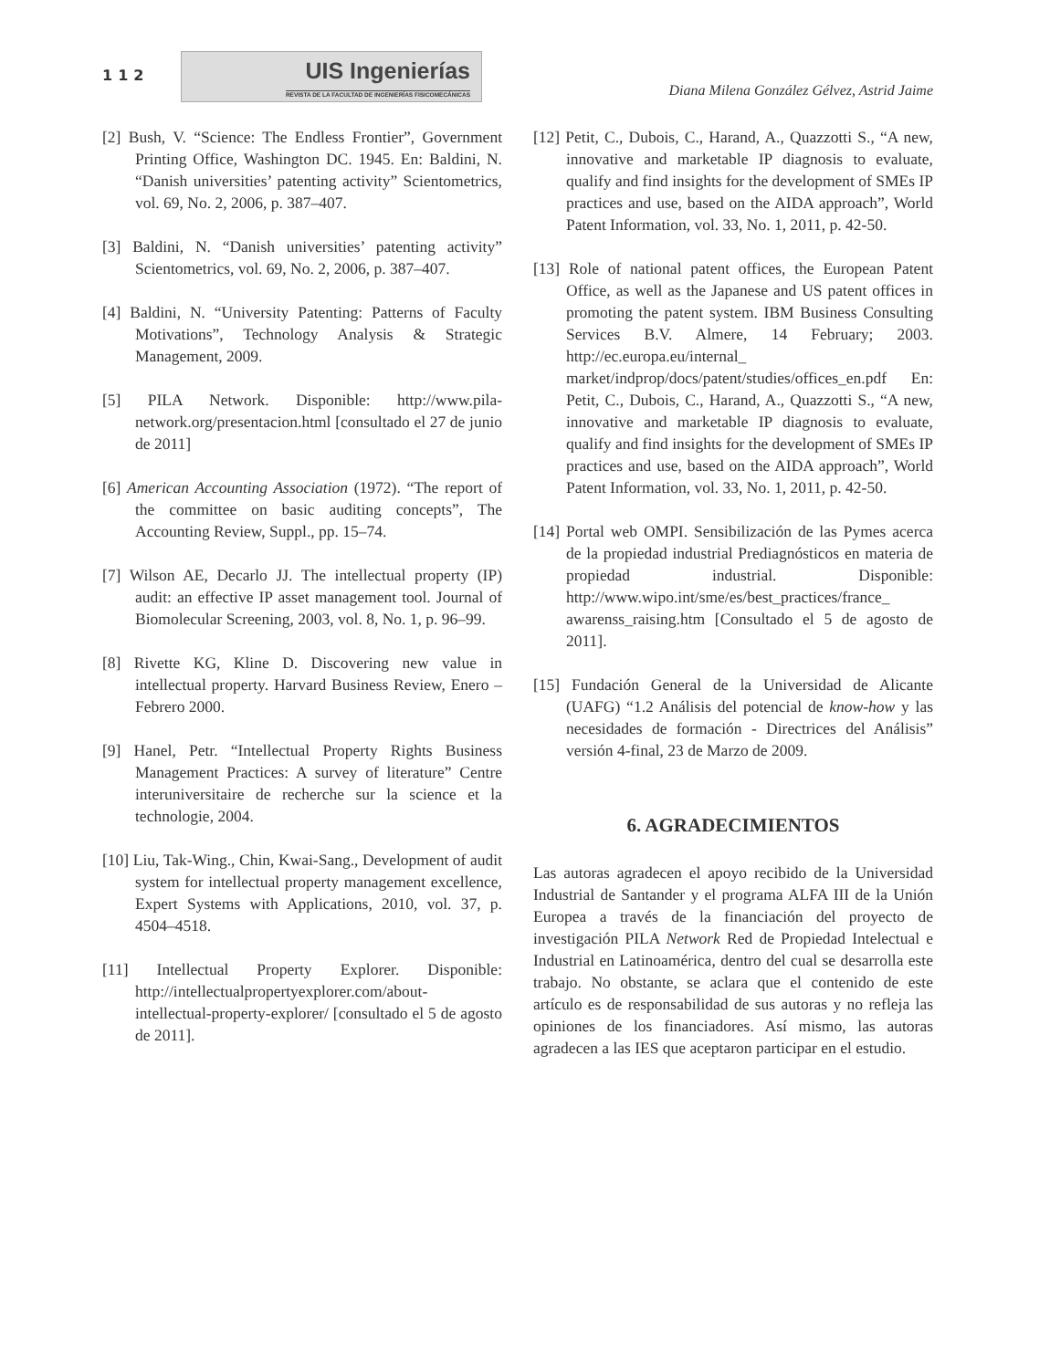112
UIS Ingenierías
REVISTA DE LA FACULTAD DE INGENIERÍAS FISICOMECÁNICAS
Diana Milena González Gélvez, Astrid Jaime
[2] Bush, V. “Science: The Endless Frontier”, Government Printing Office, Washington DC. 1945. En: Baldini, N. “Danish universities’ patenting activity” Scientometrics, vol. 69, No. 2, 2006, p. 387–407.
[3] Baldini, N. “Danish universities’ patenting activity” Scientometrics, vol. 69, No. 2, 2006, p. 387–407.
[4] Baldini, N. “University Patenting: Patterns of Faculty Motivations”, Technology Analysis & Strategic Management, 2009.
[5] PILA Network. Disponible: http://www.pila-network.org/presentacion.html [consultado el 27 de junio de 2011]
[6] American Accounting Association (1972). “The report of the committee on basic auditing concepts”, The Accounting Review, Suppl., pp. 15–74.
[7] Wilson AE, Decarlo JJ. The intellectual property (IP) audit: an effective IP asset management tool. Journal of Biomolecular Screening, 2003, vol. 8, No. 1, p. 96–99.
[8] Rivette KG, Kline D. Discovering new value in intellectual property. Harvard Business Review, Enero – Febrero 2000.
[9] Hanel, Petr. “Intellectual Property Rights Business Management Practices: A survey of literature” Centre interuniversitaire de recherche sur la science et la technologie, 2004.
[10] Liu, Tak-Wing., Chin, Kwai-Sang., Development of audit system for intellectual property management excellence, Expert Systems with Applications, 2010, vol. 37, p. 4504–4518.
[11] Intellectual Property Explorer. Disponible: http://intellectualpropertyexplorer.com/about-intellectual-property-explorer/ [consultado el 5 de agosto de 2011].
[12] Petit, C., Dubois, C., Harand, A., Quazzotti S., “A new, innovative and marketable IP diagnosis to evaluate, qualify and find insights for the development of SMEs IP practices and use, based on the AIDA approach”, World Patent Information, vol. 33, No. 1, 2011, p. 42-50.
[13] Role of national patent offices, the European Patent Office, as well as the Japanese and US patent offices in promoting the patent system. IBM Business Consulting Services B.V. Almere, 14 February; 2003. http://ec.europa.eu/internal_ market/indprop/docs/patent/studies/offices_en.pdf En: Petit, C., Dubois, C., Harand, A., Quazzotti S., “A new, innovative and marketable IP diagnosis to evaluate, qualify and find insights for the development of SMEs IP practices and use, based on the AIDA approach”, World Patent Information, vol. 33, No. 1, 2011, p. 42-50.
[14] Portal web OMPI. Sensibilización de las Pymes acerca de la propiedad industrial Prediagnósticos en materia de propiedad industrial. Disponible: http://www.wipo.int/sme/es/best_practices/france_ awarenss_raising.htm [Consultado el 5 de agosto de 2011].
[15] Fundación General de la Universidad de Alicante (UAFG) “1.2 Análisis del potencial de know-how y las necesidades de formación - Directrices del Análisis” versión 4-final, 23 de Marzo de 2009.
6. AGRADECIMIENTOS
Las autoras agradecen el apoyo recibido de la Universidad Industrial de Santander y el programa ALFA III de la Unión Europea a través de la financiación del proyecto de investigación PILA Network Red de Propiedad Intelectual e Industrial en Latinoamérica, dentro del cual se desarrolla este trabajo. No obstante, se aclara que el contenido de este artículo es de responsabilidad de sus autoras y no refleja las opiniones de los financiadores. Así mismo, las autoras agradecen a las IES que aceptaron participar en el estudio.